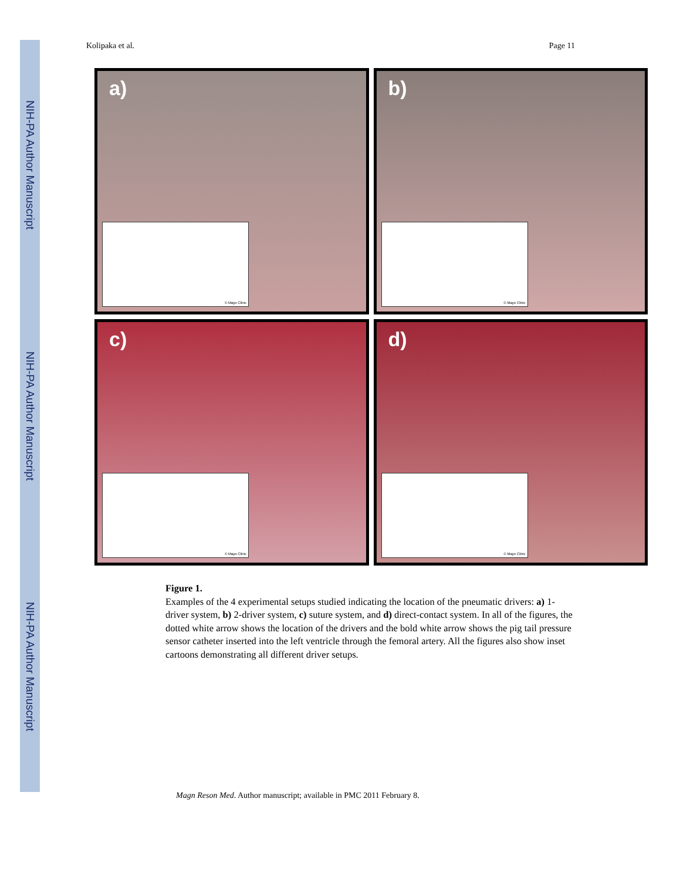NIH-PA Author Manuscript
NIH-PA Author Manuscript
NIH-PA Author Manuscript
Kolipaka et al. Page 11
a)
© Mayo Clinic
b)
© Mayo Clinic
c)
© Mayo Clinic
d)
© Mayo Clinic
Figure 1.
Examples of the 4 experimental setups studied indicating the location of the pneumatic drivers: a) 1-driver system, b) 2-driver system, c) suture system, and d) direct-contact system. In all of the figures, the dotted white arrow shows the location of the drivers and the bold white arrow shows the pig tail pressure sensor catheter inserted into the left ventricle through the femoral artery. All the figures also show inset cartoons demonstrating all different driver setups.
Magn Reson Med. Author manuscript; available in PMC 2011 February 8.